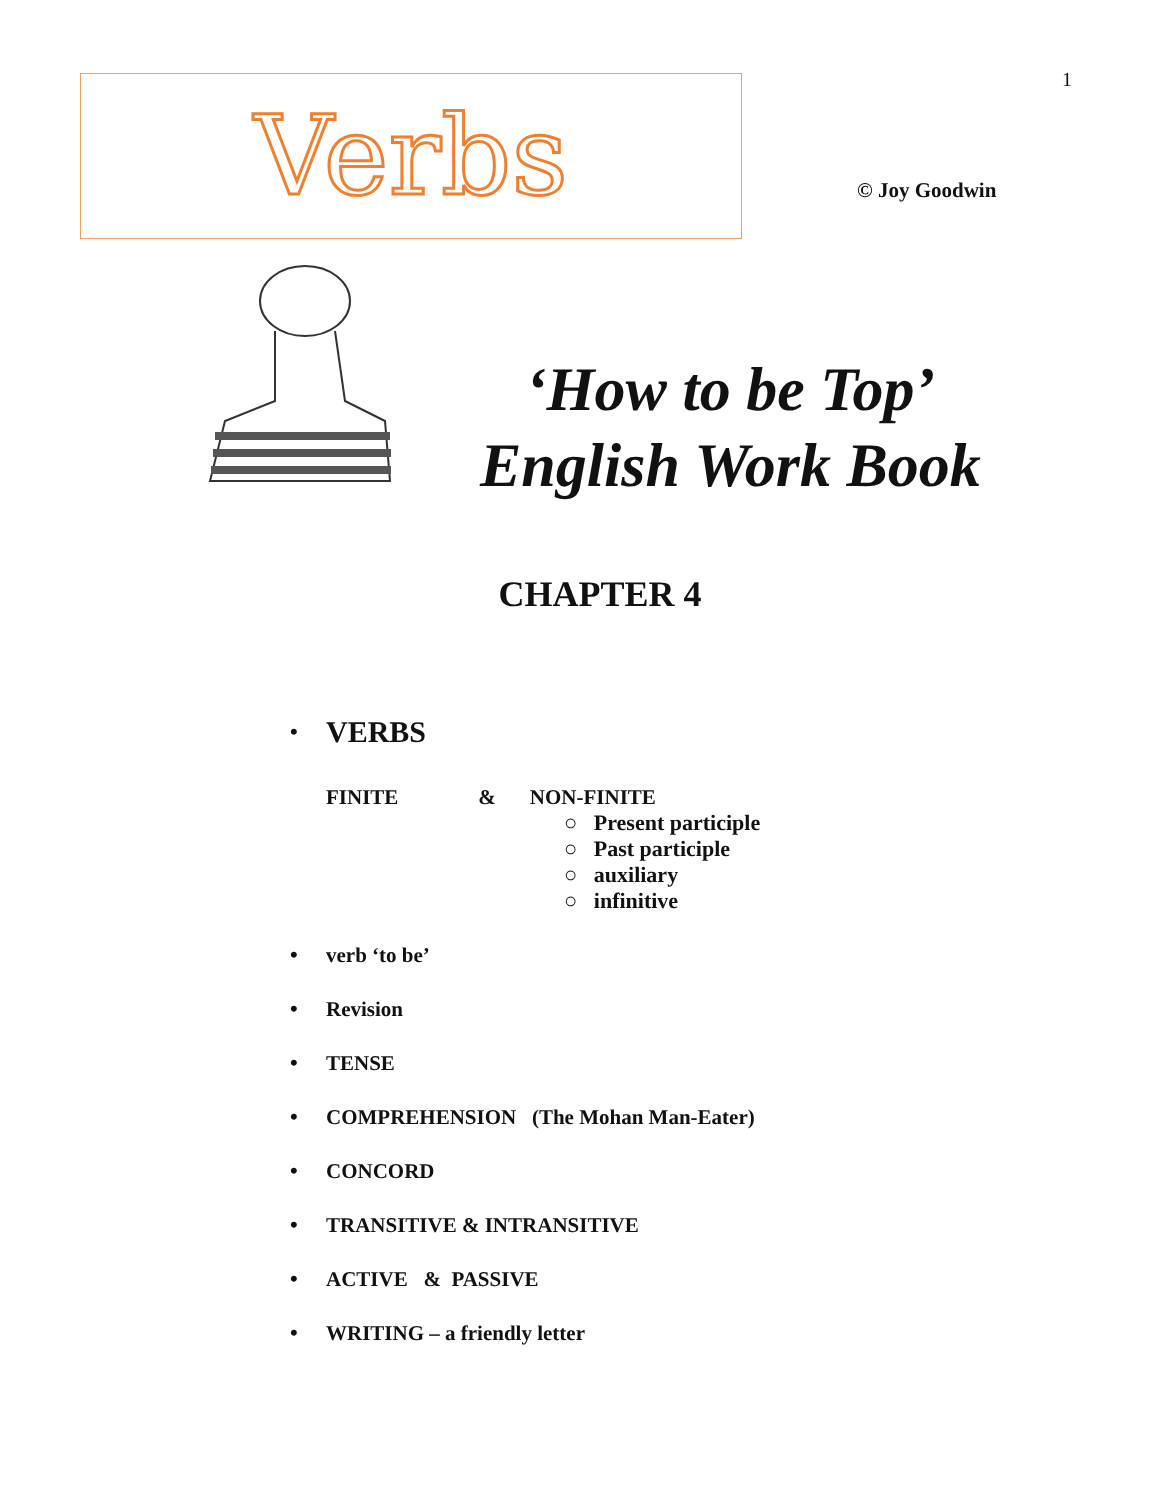1
Verbs
© Joy Goodwin
‘How to be Top’
English Work Book
CHAPTER 4
• VERBS
FINITE & NON-FINITE
○ Present participle
○ Past participle
○ auxiliary
○ infinitive
• verb ‘to be’
• Revision
• TENSE
• COMPREHENSION (The Mohan Man-Eater)
• CONCORD
• TRANSITIVE & INTRANSITIVE
• ACTIVE & PASSIVE
• WRITING – a friendly letter